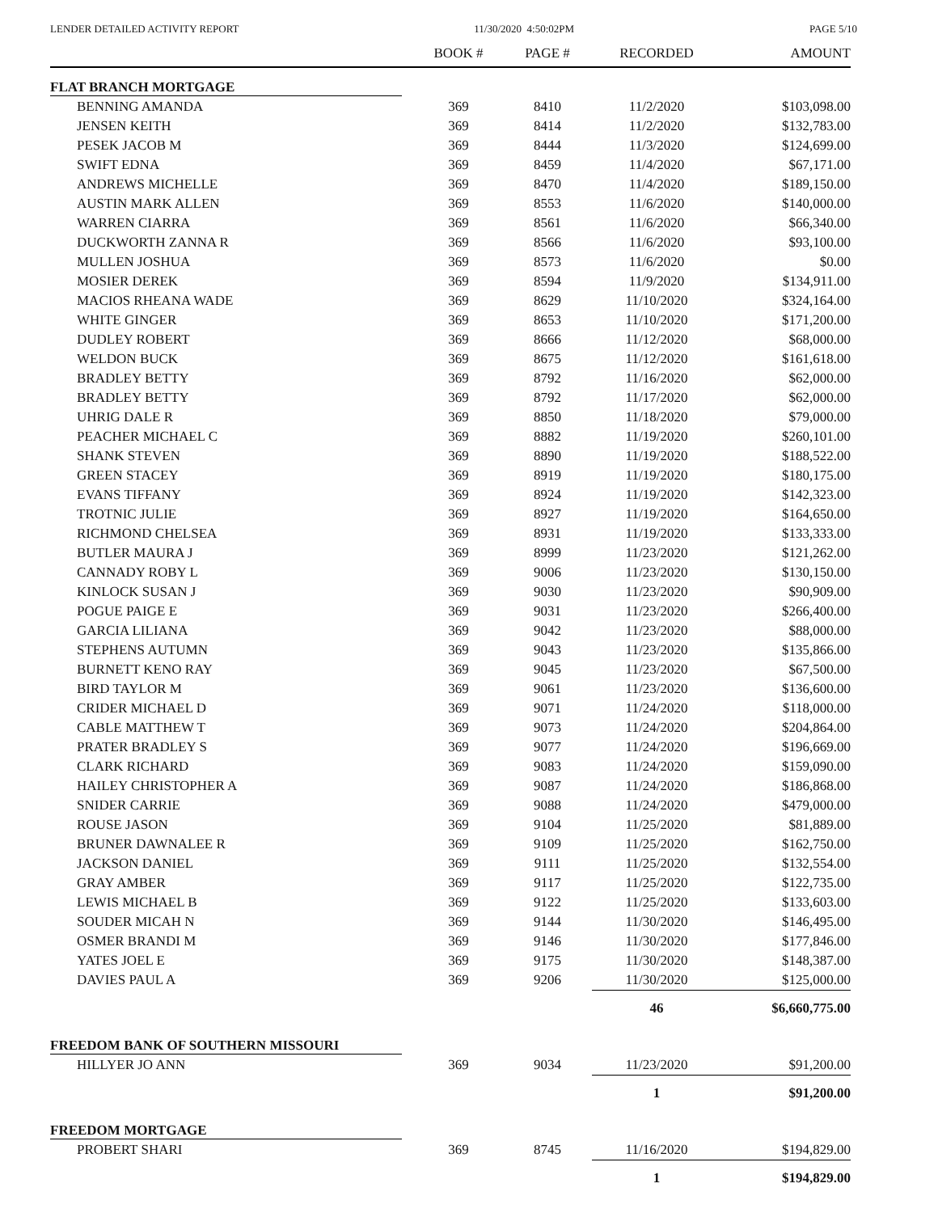LENDER DETAILED ACTIVITY REPORT 11/30/2020 4:50:02PM PAGE 5/10
| | BOOK # | PAGE # | RECORDED | AMOUNT |
| --- | --- | --- | --- | --- |
| FLAT BRANCH MORTGAGE | | | | |
| BENNING AMANDA | 369 | 8410 | 11/2/2020 | $103,098.00 |
| JENSEN KEITH | 369 | 8414 | 11/2/2020 | $132,783.00 |
| PESEK JACOB M | 369 | 8444 | 11/3/2020 | $124,699.00 |
| SWIFT EDNA | 369 | 8459 | 11/4/2020 | $67,171.00 |
| ANDREWS MICHELLE | 369 | 8470 | 11/4/2020 | $189,150.00 |
| AUSTIN MARK ALLEN | 369 | 8553 | 11/6/2020 | $140,000.00 |
| WARREN CIARRA | 369 | 8561 | 11/6/2020 | $66,340.00 |
| DUCKWORTH ZANNA R | 369 | 8566 | 11/6/2020 | $93,100.00 |
| MULLEN JOSHUA | 369 | 8573 | 11/6/2020 | $0.00 |
| MOSIER DEREK | 369 | 8594 | 11/9/2020 | $134,911.00 |
| MACIOS RHEANA WADE | 369 | 8629 | 11/10/2020 | $324,164.00 |
| WHITE GINGER | 369 | 8653 | 11/10/2020 | $171,200.00 |
| DUDLEY ROBERT | 369 | 8666 | 11/12/2020 | $68,000.00 |
| WELDON BUCK | 369 | 8675 | 11/12/2020 | $161,618.00 |
| BRADLEY BETTY | 369 | 8792 | 11/16/2020 | $62,000.00 |
| BRADLEY BETTY | 369 | 8792 | 11/17/2020 | $62,000.00 |
| UHRIG DALE R | 369 | 8850 | 11/18/2020 | $79,000.00 |
| PEACHER MICHAEL C | 369 | 8882 | 11/19/2020 | $260,101.00 |
| SHANK STEVEN | 369 | 8890 | 11/19/2020 | $188,522.00 |
| GREEN STACEY | 369 | 8919 | 11/19/2020 | $180,175.00 |
| EVANS TIFFANY | 369 | 8924 | 11/19/2020 | $142,323.00 |
| TROTNIC JULIE | 369 | 8927 | 11/19/2020 | $164,650.00 |
| RICHMOND CHELSEA | 369 | 8931 | 11/19/2020 | $133,333.00 |
| BUTLER MAURA J | 369 | 8999 | 11/23/2020 | $121,262.00 |
| CANNADY ROBY L | 369 | 9006 | 11/23/2020 | $130,150.00 |
| KINLOCK SUSAN J | 369 | 9030 | 11/23/2020 | $90,909.00 |
| POGUE PAIGE E | 369 | 9031 | 11/23/2020 | $266,400.00 |
| GARCIA LILIANA | 369 | 9042 | 11/23/2020 | $88,000.00 |
| STEPHENS AUTUMN | 369 | 9043 | 11/23/2020 | $135,866.00 |
| BURNETT KENO RAY | 369 | 9045 | 11/23/2020 | $67,500.00 |
| BIRD TAYLOR M | 369 | 9061 | 11/23/2020 | $136,600.00 |
| CRIDER MICHAEL D | 369 | 9071 | 11/24/2020 | $118,000.00 |
| CABLE MATTHEW T | 369 | 9073 | 11/24/2020 | $204,864.00 |
| PRATER BRADLEY S | 369 | 9077 | 11/24/2020 | $196,669.00 |
| CLARK RICHARD | 369 | 9083 | 11/24/2020 | $159,090.00 |
| HAILEY CHRISTOPHER A | 369 | 9087 | 11/24/2020 | $186,868.00 |
| SNIDER CARRIE | 369 | 9088 | 11/24/2020 | $479,000.00 |
| ROUSE JASON | 369 | 9104 | 11/25/2020 | $81,889.00 |
| BRUNER DAWNALEE R | 369 | 9109 | 11/25/2020 | $162,750.00 |
| JACKSON DANIEL | 369 | 9111 | 11/25/2020 | $132,554.00 |
| GRAY AMBER | 369 | 9117 | 11/25/2020 | $122,735.00 |
| LEWIS MICHAEL B | 369 | 9122 | 11/25/2020 | $133,603.00 |
| SOUDER MICAH N | 369 | 9144 | 11/30/2020 | $146,495.00 |
| OSMER BRANDI M | 369 | 9146 | 11/30/2020 | $177,846.00 |
| YATES JOEL E | 369 | 9175 | 11/30/2020 | $148,387.00 |
| DAVIES PAUL A | 369 | 9206 | 11/30/2020 | $125,000.00 |
| | | | 46 | $6,660,775.00 |
| FREEDOM BANK OF SOUTHERN MISSOURI | | | | |
| HILLYER JO ANN | 369 | 9034 | 11/23/2020 | $91,200.00 |
| | | | 1 | $91,200.00 |
| FREEDOM MORTGAGE | | | | |
| PROBERT SHARI | 369 | 8745 | 11/16/2020 | $194,829.00 |
| | | | 1 | $194,829.00 |